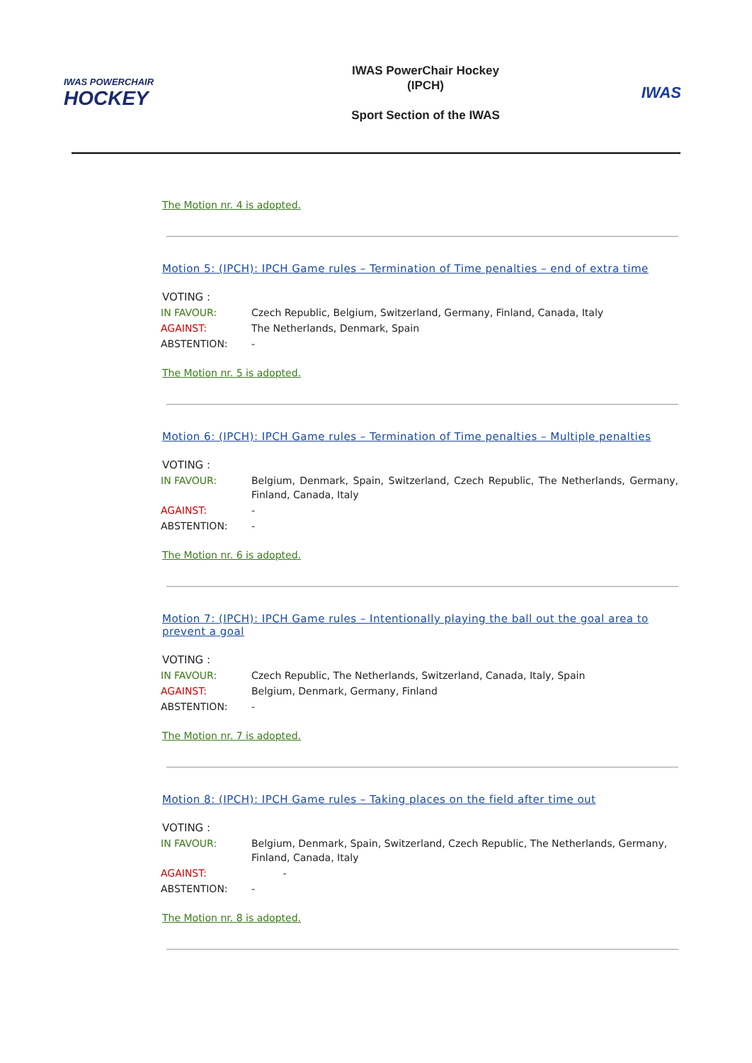IWAS POWERCHAIR
HOCKEY
IWAS PowerChair Hockey
(IPCH)
Sport Section of the IWAS
IWAS
The Motion nr. 4 is adopted.
Motion 5: (IPCH): IPCH Game rules – Termination of Time penalties – end of extra time
VOTING :
| IN FAVOUR: | Czech Republic, Belgium, Switzerland, Germany, Finland, Canada, Italy |
| AGAINST: | The Netherlands, Denmark, Spain |
| ABSTENTION: | - |
The Motion nr. 5 is adopted.
Motion 6: (IPCH): IPCH Game rules – Termination of Time penalties – Multiple penalties
VOTING :
| IN FAVOUR: | Belgium, Denmark, Spain, Switzerland, Czech Republic, The Netherlands, Germany, Finland, Canada, Italy |
| AGAINST: | - |
| ABSTENTION: | - |
The Motion nr. 6 is adopted.
Motion 7: (IPCH): IPCH Game rules – Intentionally playing the ball out the goal area to prevent a goal
VOTING :
| IN FAVOUR: | Czech Republic, The Netherlands, Switzerland, Canada, Italy, Spain |
| AGAINST: | Belgium, Denmark, Germany, Finland |
| ABSTENTION: | - |
The Motion nr. 7 is adopted.
Motion 8: (IPCH): IPCH Game rules – Taking places on the field after time out
VOTING :
| IN FAVOUR: | Belgium, Denmark, Spain, Switzerland, Czech Republic, The Netherlands, Germany, Finland, Canada, Italy |
| AGAINST: | - |
| ABSTENTION: | - |
The Motion nr. 8 is adopted.